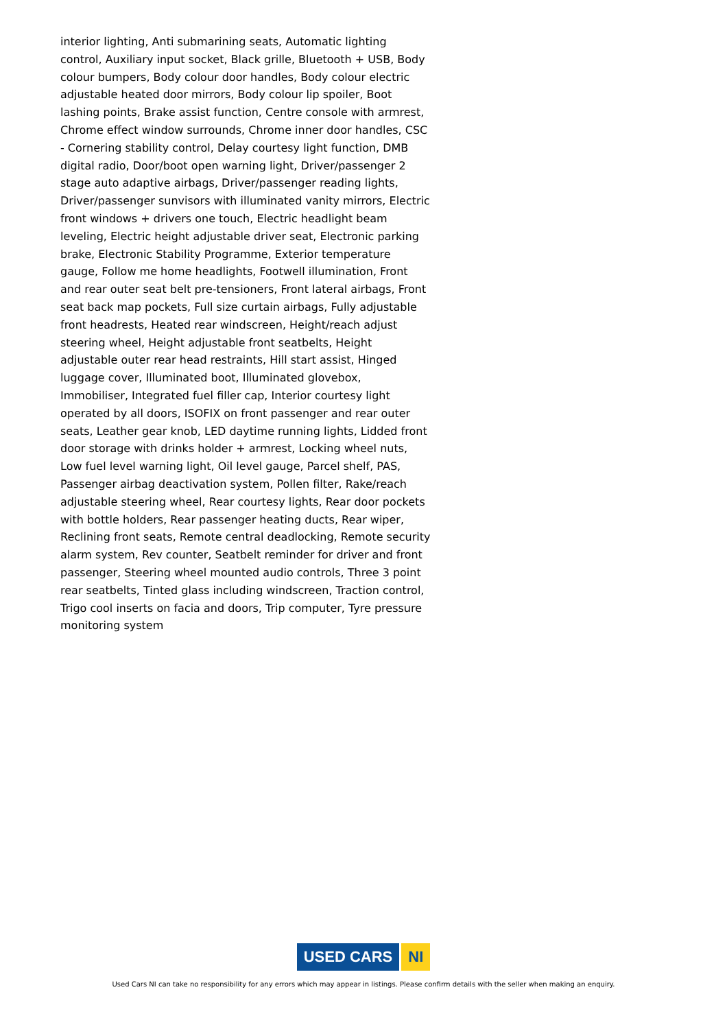interior lighting, Anti submarining seats, Automatic lighting control, Auxiliary input socket, Black grille, Bluetooth + USB, Body colour bumpers, Body colour door handles, Body colour electric adjustable heated door mirrors, Body colour lip spoiler, Boot lashing points, Brake assist function, Centre console with armrest, Chrome effect window surrounds, Chrome inner door handles, CSC - Cornering stability control, Delay courtesy light function, DMB digital radio, Door/boot open warning light, Driver/passenger 2 stage auto adaptive airbags, Driver/passenger reading lights, Driver/passenger sunvisors with illuminated vanity mirrors, Electric front windows + drivers one touch, Electric headlight beam leveling, Electric height adjustable driver seat, Electronic parking brake, Electronic Stability Programme, Exterior temperature gauge, Follow me home headlights, Footwell illumination, Front and rear outer seat belt pre-tensioners, Front lateral airbags, Front seat back map pockets, Full size curtain airbags, Fully adjustable front headrests, Heated rear windscreen, Height/reach adjust steering wheel, Height adjustable front seatbelts, Height adjustable outer rear head restraints, Hill start assist, Hinged luggage cover, Illuminated boot, Illuminated glovebox, Immobiliser, Integrated fuel filler cap, Interior courtesy light operated by all doors, ISOFIX on front passenger and rear outer seats, Leather gear knob, LED daytime running lights, Lidded front door storage with drinks holder + armrest, Locking wheel nuts, Low fuel level warning light, Oil level gauge, Parcel shelf, PAS, Passenger airbag deactivation system, Pollen filter, Rake/reach adjustable steering wheel, Rear courtesy lights, Rear door pockets with bottle holders, Rear passenger heating ducts, Rear wiper, Reclining front seats, Remote central deadlocking, Remote security alarm system, Rev counter, Seatbelt reminder for driver and front passenger, Steering wheel mounted audio controls, Three 3 point rear seatbelts, Tinted glass including windscreen, Traction control, Trigo cool inserts on facia and doors, Trip computer, Tyre pressure monitoring system
USED CARS NI
Used Cars NI can take no responsibility for any errors which may appear in listings. Please confirm details with the seller when making an enquiry.